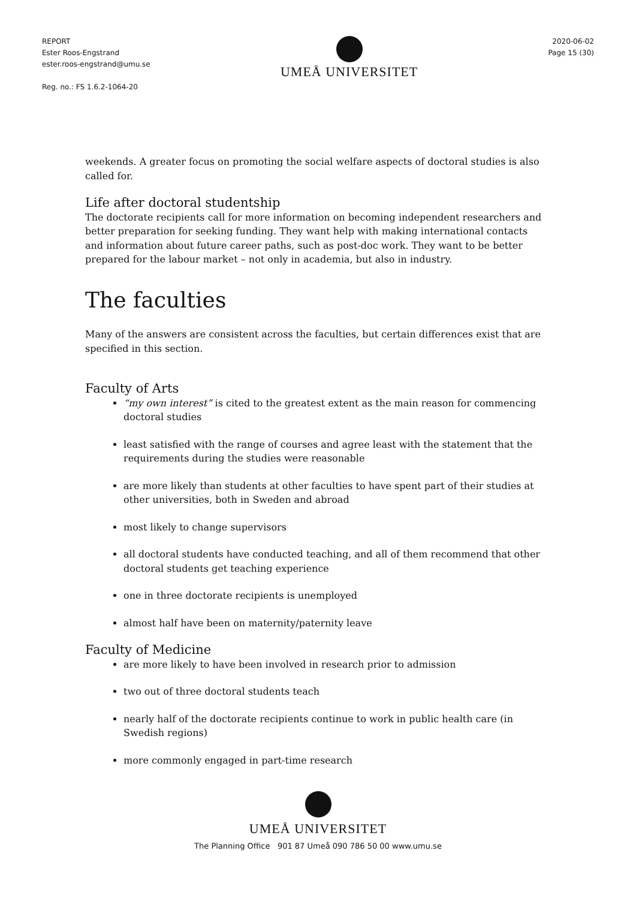REPORT
Ester Roos-Engstrand
ester.roos-engstrand@umu.se
Reg. no.: FS 1.6.2-1064-20
UMEÅ UNIVERSITET
2020-06-02
Page 15 (30)
weekends. A greater focus on promoting the social welfare aspects of doctoral studies is also called for.
Life after doctoral studentship
The doctorate recipients call for more information on becoming independent researchers and better preparation for seeking funding. They want help with making international contacts and information about future career paths, such as post-doc work. They want to be better prepared for the labour market – not only in academia, but also in industry.
The faculties
Many of the answers are consistent across the faculties, but certain differences exist that are specified in this section.
Faculty of Arts
“my own interest” is cited to the greatest extent as the main reason for commencing doctoral studies
least satisfied with the range of courses and agree least with the statement that the requirements during the studies were reasonable
are more likely than students at other faculties to have spent part of their studies at other universities, both in Sweden and abroad
most likely to change supervisors
all doctoral students have conducted teaching, and all of them recommend that other doctoral students get teaching experience
one in three doctorate recipients is unemployed
almost half have been on maternity/paternity leave
Faculty of Medicine
are more likely to have been involved in research prior to admission
two out of three doctoral students teach
nearly half of the doctorate recipients continue to work in public health care (in Swedish regions)
more commonly engaged in part-time research
UMEÅ UNIVERSITET
The Planning Office 901 87 Umeå 090 786 50 00 www.umu.se